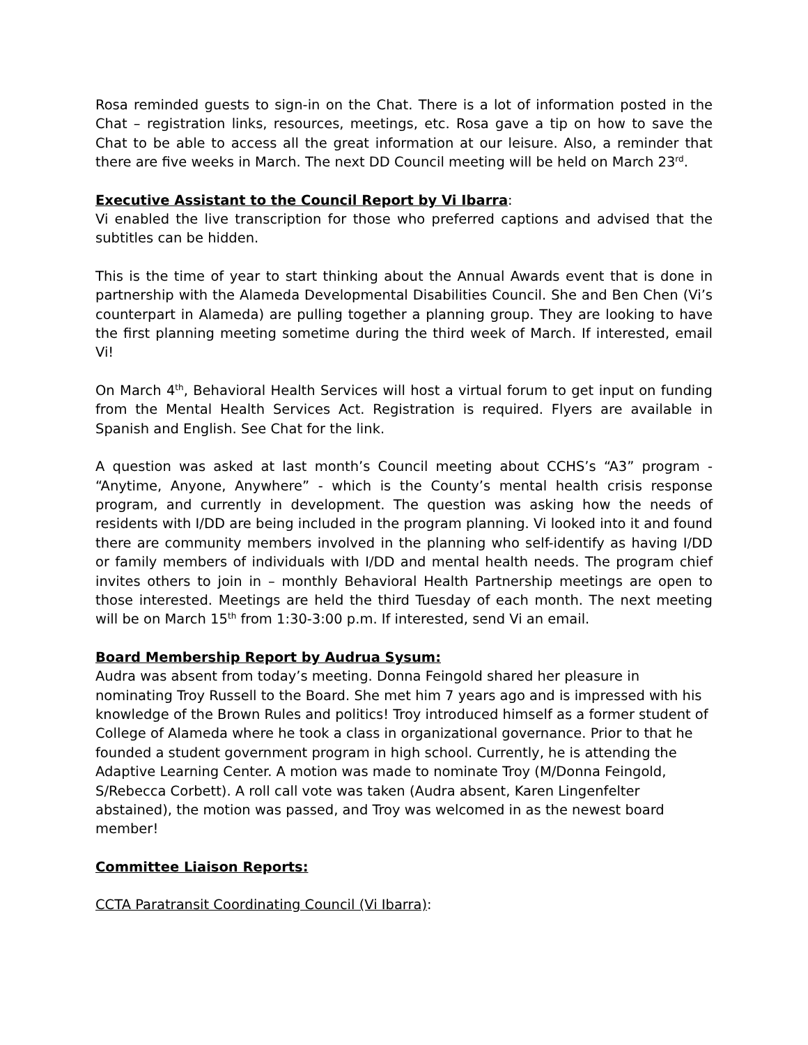Rosa reminded guests to sign-in on the Chat. There is a lot of information posted in the Chat – registration links, resources, meetings, etc. Rosa gave a tip on how to save the Chat to be able to access all the great information at our leisure. Also, a reminder that there are five weeks in March. The next DD Council meeting will be held on March 23<sup>rd</sup>.
Executive Assistant to the Council Report by Vi Ibarra:
Vi enabled the live transcription for those who preferred captions and advised that the subtitles can be hidden.
This is the time of year to start thinking about the Annual Awards event that is done in partnership with the Alameda Developmental Disabilities Council. She and Ben Chen (Vi’s counterpart in Alameda) are pulling together a planning group. They are looking to have the first planning meeting sometime during the third week of March. If interested, email Vi!
On March 4<sup>th</sup>, Behavioral Health Services will host a virtual forum to get input on funding from the Mental Health Services Act. Registration is required. Flyers are available in Spanish and English. See Chat for the link.
A question was asked at last month’s Council meeting about CCHS’s “A3” program - “Anytime, Anyone, Anywhere” - which is the County’s mental health crisis response program, and currently in development. The question was asking how the needs of residents with I/DD are being included in the program planning. Vi looked into it and found there are community members involved in the planning who self-identify as having I/DD or family members of individuals with I/DD and mental health needs. The program chief invites others to join in – monthly Behavioral Health Partnership meetings are open to those interested. Meetings are held the third Tuesday of each month. The next meeting will be on March 15<sup>th</sup> from 1:30-3:00 p.m. If interested, send Vi an email.
Board Membership Report by Audrua Sysum:
Audra was absent from today’s meeting. Donna Feingold shared her pleasure in nominating Troy Russell to the Board. She met him 7 years ago and is impressed with his knowledge of the Brown Rules and politics! Troy introduced himself as a former student of College of Alameda where he took a class in organizational governance. Prior to that he founded a student government program in high school. Currently, he is attending the Adaptive Learning Center. A motion was made to nominate Troy (M/Donna Feingold, S/Rebecca Corbett). A roll call vote was taken (Audra absent, Karen Lingenfelter abstained), the motion was passed, and Troy was welcomed in as the newest board member!
Committee Liaison Reports:
CCTA Paratransit Coordinating Council (Vi Ibarra):